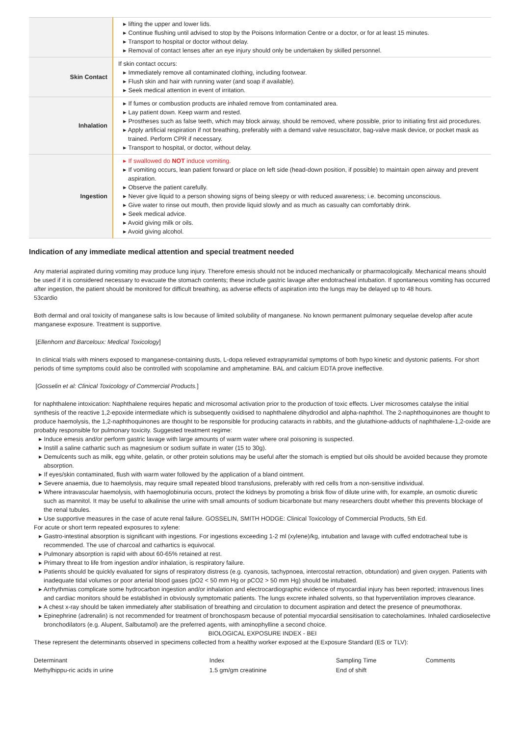| | ▸ lifting the upper and lower lids. ▸ Continue flushing until advised to stop by the Poisons Information Centre or a doctor, or for at least 15 minutes. ▸ Transport to hospital or doctor without delay. ▸ Removal of contact lenses after an eye injury should only be undertaken by skilled personnel. |
| Skin Contact | If skin contact occurs: ▸ Immediately remove all contaminated clothing, including footwear. ▸ Flush skin and hair with running water (and soap if available). ▸ Seek medical attention in event of irritation. |
| Inhalation | ▸ If fumes or combustion products are inhaled remove from contaminated area. ▸ Lay patient down. Keep warm and rested. ▸ Prostheses such as false teeth, which may block airway, should be removed, where possible, prior to initiating first aid procedures. ▸ Apply artificial respiration if not breathing, preferably with a demand valve resuscitator, bag-valve mask device, or pocket mask as trained. Perform CPR if necessary. ▸ Transport to hospital, or doctor, without delay. |
| Ingestion | ▸ If swallowed do NOT induce vomiting. ▸ If vomiting occurs, lean patient forward or place on left side (head-down position, if possible) to maintain open airway and prevent aspiration. ▸ Observe the patient carefully. ▸ Never give liquid to a person showing signs of being sleepy or with reduced awareness; i.e. becoming unconscious. ▸ Give water to rinse out mouth, then provide liquid slowly and as much as casualty can comfortably drink. ▸ Seek medical advice. ▸ Avoid giving milk or oils. ▸ Avoid giving alcohol. |
Indication of any immediate medical attention and special treatment needed
Any material aspirated during vomiting may produce lung injury. Therefore emesis should not be induced mechanically or pharmacologically. Mechanical means should be used if it is considered necessary to evacuate the stomach contents; these include gastric lavage after endotracheal intubation. If spontaneous vomiting has occurred after ingestion, the patient should be monitored for difficult breathing, as adverse effects of aspiration into the lungs may be delayed up to 48 hours.
53cardio
Both dermal and oral toxicity of manganese salts is low because of limited solubility of manganese. No known permanent pulmonary sequelae develop after acute manganese exposure. Treatment is supportive.
[Ellenhorn and Barceloux: Medical Toxicology]
In clinical trials with miners exposed to manganese-containing dusts, L-dopa relieved extrapyramidal symptoms of both hypo kinetic and dystonic patients. For short periods of time symptoms could also be controlled with scopolamine and amphetamine. BAL and calcium EDTA prove ineffective.
[Gosselin et al: Clinical Toxicology of Commercial Products.]
for naphthalene intoxication: Naphthalene requires hepatic and microsomal activation prior to the production of toxic effects. Liver microsomes catalyse the initial synthesis of the reactive 1,2-epoxide intermediate which is subsequently oxidised to naphthalene dihydrodiol and alpha-naphthol. The 2-naphthoquinones are thought to produce haemolysis, the 1,2-naphthoquinones are thought to be responsible for producing cataracts in rabbits, and the glutathione-adducts of naphthalene-1,2-oxide are probably responsible for pulmonary toxicity. Suggested treatment regime:
▸ Induce emesis and/or perform gastric lavage with large amounts of warm water where oral poisoning is suspected.
▸ Instill a saline cathartic such as magnesium or sodium sulfate in water (15 to 30g).
▸ Demulcents such as milk, egg white, gelatin, or other protein solutions may be useful after the stomach is emptied but oils should be avoided because they promote absorption.
▸ If eyes/skin contaminated, flush with warm water followed by the application of a bland ointment.
▸ Severe anaemia, due to haemolysis, may require small repeated blood transfusions, preferably with red cells from a non-sensitive individual.
▸ Where intravascular haemolysis, with haemoglobinuria occurs, protect the kidneys by promoting a brisk flow of dilute urine with, for example, an osmotic diuretic such as mannitol. It may be useful to alkalinise the urine with small amounts of sodium bicarbonate but many researchers doubt whether this prevents blockage of the renal tubules.
▸ Use supportive measures in the case of acute renal failure. GOSSELIN, SMITH HODGE: Clinical Toxicology of Commercial Products, 5th Ed.
For acute or short term repeated exposures to xylene:
▸ Gastro-intestinal absorption is significant with ingestions. For ingestions exceeding 1-2 ml (xylene)/kg, intubation and lavage with cuffed endotracheal tube is recommended. The use of charcoal and cathartics is equivocal.
▸ Pulmonary absorption is rapid with about 60-65% retained at rest.
▸ Primary threat to life from ingestion and/or inhalation, is respiratory failure.
▸ Patients should be quickly evaluated for signs of respiratory distress (e.g. cyanosis, tachypnoea, intercostal retraction, obtundation) and given oxygen. Patients with inadequate tidal volumes or poor arterial blood gases (pO2 < 50 mm Hg or pCO2 > 50 mm Hg) should be intubated.
▸ Arrhythmias complicate some hydrocarbon ingestion and/or inhalation and electrocardiographic evidence of myocardial injury has been reported; intravenous lines and cardiac monitors should be established in obviously symptomatic patients. The lungs excrete inhaled solvents, so that hyperventilation improves clearance.
▸ A chest x-ray should be taken immediately after stabilisation of breathing and circulation to document aspiration and detect the presence of pneumothorax.
▸ Epinephrine (adrenalin) is not recommended for treatment of bronchospasm because of potential myocardial sensitisation to catecholamines. Inhaled cardioselective bronchodilators (e.g. Alupent, Salbutamol) are the preferred agents, with aminophylline a second choice.
BIOLOGICAL EXPOSURE INDEX - BEI
These represent the determinants observed in specimens collected from a healthy worker exposed at the Exposure Standard (ES or TLV):
| Determinant | Index | Sampling Time | Comments |
| --- | --- | --- | --- |
| Methylhippu-ric acids in urine | 1.5 gm/gm creatinine | End of shift | |